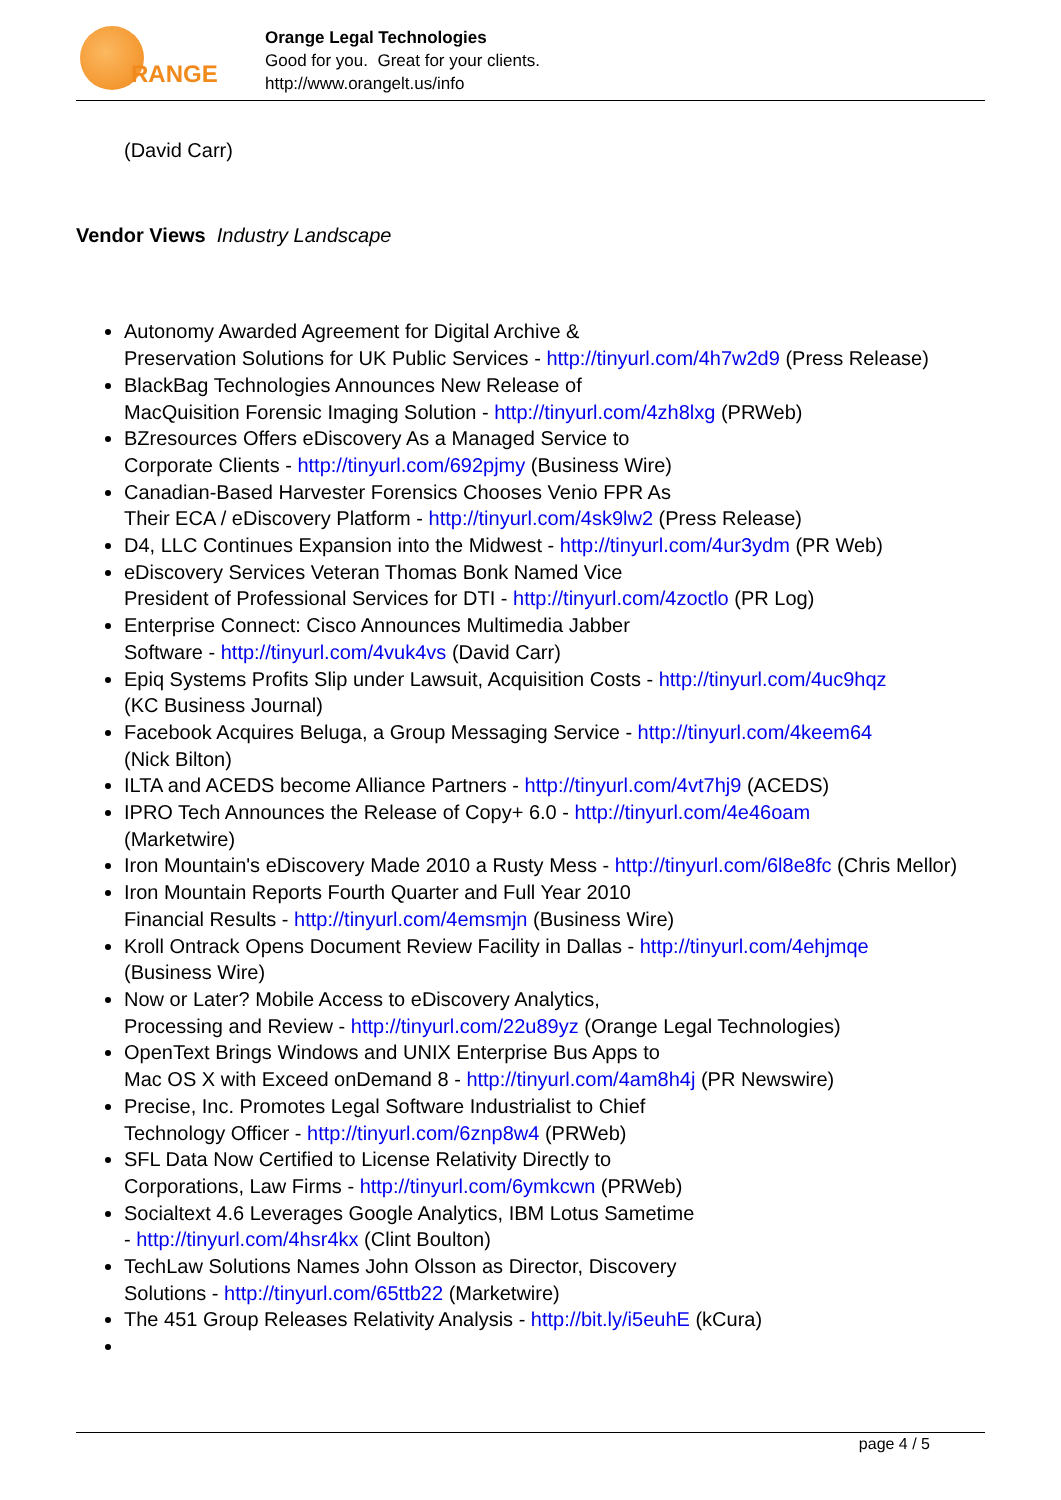RANGE
Orange Legal Technologies
Good for you. Great for your clients.
http://www.orangelt.us/info
(David Carr)
Vendor Views Industry Landscape
Autonomy Awarded Agreement for Digital Archive &
Preservation Solutions for UK Public Services - http://tinyurl.com/4h7w2d9 (Press Release)
BlackBag Technologies Announces New Release of
MacQuisition Forensic Imaging Solution - http://tinyurl.com/4zh8lxg (PRWeb)
BZresources Offers eDiscovery As a Managed Service to
Corporate Clients - http://tinyurl.com/692pjmy (Business Wire)
Canadian-Based Harvester Forensics Chooses Venio FPR As
Their ECA / eDiscovery Platform - http://tinyurl.com/4sk9lw2 (Press Release)
D4, LLC Continues Expansion into the Midwest - http://tinyurl.com/4ur3ydm (PR Web)
eDiscovery Services Veteran Thomas Bonk Named Vice
President of Professional Services for DTI - http://tinyurl.com/4zoctlo (PR Log)
Enterprise Connect: Cisco Announces Multimedia Jabber
Software - http://tinyurl.com/4vuk4vs (David Carr)
Epiq Systems Profits Slip under Lawsuit, Acquisition Costs - http://tinyurl.com/4uc9hqz
(KC Business Journal)
Facebook Acquires Beluga, a Group Messaging Service - http://tinyurl.com/4keem64
(Nick Bilton)
ILTA and ACEDS become Alliance Partners - http://tinyurl.com/4vt7hj9 (ACEDS)
IPRO Tech Announces the Release of Copy+ 6.0 - http://tinyurl.com/4e46oam
(Marketwire)
Iron Mountain's eDiscovery Made 2010 a Rusty Mess - http://tinyurl.com/6l8e8fc (Chris Mellor)
Iron Mountain Reports Fourth Quarter and Full Year 2010
Financial Results - http://tinyurl.com/4emsmjn (Business Wire)
Kroll Ontrack Opens Document Review Facility in Dallas - http://tinyurl.com/4ehjmqe
(Business Wire)
Now or Later? Mobile Access to eDiscovery Analytics,
Processing and Review - http://tinyurl.com/22u89yz (Orange Legal Technologies)
OpenText Brings Windows and UNIX Enterprise Bus Apps to
Mac OS X with Exceed onDemand 8 - http://tinyurl.com/4am8h4j (PR Newswire)
Precise, Inc. Promotes Legal Software Industrialist to Chief
Technology Officer - http://tinyurl.com/6znp8w4 (PRWeb)
SFL Data Now Certified to License Relativity Directly to
Corporations, Law Firms - http://tinyurl.com/6ymkcwn (PRWeb)
Socialtext 4.6 Leverages Google Analytics, IBM Lotus Sametime
- http://tinyurl.com/4hsr4kx (Clint Boulton)
TechLaw Solutions Names John Olsson as Director, Discovery
Solutions - http://tinyurl.com/65ttb22 (Marketwire)
The 451 Group Releases Relativity Analysis - http://bit.ly/i5euhE (kCura)
page 4 / 5